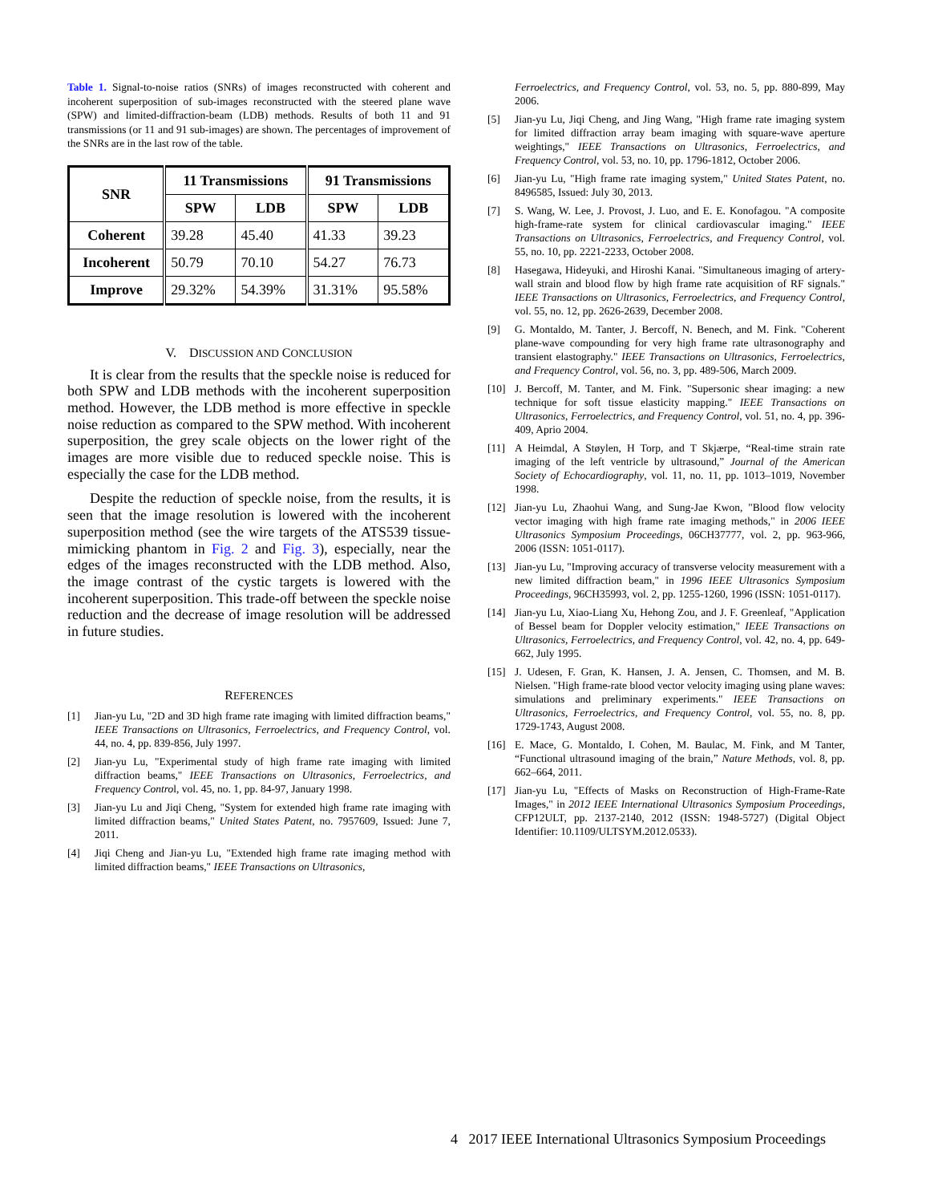Table 1. Signal-to-noise ratios (SNRs) of images reconstructed with coherent and incoherent superposition of sub-images reconstructed with the steered plane wave (SPW) and limited-diffraction-beam (LDB) methods. Results of both 11 and 91 transmissions (or 11 and 91 sub-images) are shown. The percentages of improvement of the SNRs are in the last row of the table.
| SNR | 11 Transmissions | | 91 Transmissions | |
| --- | --- | --- | --- | --- |
| | SPW | LDB | SPW | LDB |
| Coherent | 39.28 | 45.40 | 41.33 | 39.23 |
| Incoherent | 50.79 | 70.10 | 54.27 | 76.73 |
| Improve | 29.32% | 54.39% | 31.31% | 95.58% |
V. DISCUSSION AND CONCLUSION
It is clear from the results that the speckle noise is reduced for both SPW and LDB methods with the incoherent superposition method. However, the LDB method is more effective in speckle noise reduction as compared to the SPW method. With incoherent superposition, the grey scale objects on the lower right of the images are more visible due to reduced speckle noise. This is especially the case for the LDB method.
Despite the reduction of speckle noise, from the results, it is seen that the image resolution is lowered with the incoherent superposition method (see the wire targets of the ATS539 tissue-mimicking phantom in Fig. 2 and Fig. 3), especially, near the edges of the images reconstructed with the LDB method. Also, the image contrast of the cystic targets is lowered with the incoherent superposition. This trade-off between the speckle noise reduction and the decrease of image resolution will be addressed in future studies.
REFERENCES
[1] Jian-yu Lu, "2D and 3D high frame rate imaging with limited diffraction beams," IEEE Transactions on Ultrasonics, Ferroelectrics, and Frequency Control, vol. 44, no. 4, pp. 839-856, July 1997.
[2] Jian-yu Lu, "Experimental study of high frame rate imaging with limited diffraction beams," IEEE Transactions on Ultrasonics, Ferroelectrics, and Frequency Control, vol. 45, no. 1, pp. 84-97, January 1998.
[3] Jian-yu Lu and Jiqi Cheng, "System for extended high frame rate imaging with limited diffraction beams," United States Patent, no. 7957609, Issued: June 7, 2011.
[4] Jiqi Cheng and Jian-yu Lu, "Extended high frame rate imaging method with limited diffraction beams," IEEE Transactions on Ultrasonics,
Ferroelectrics, and Frequency Control, vol. 53, no. 5, pp. 880-899, May 2006.
[5] Jian-yu Lu, Jiqi Cheng, and Jing Wang, "High frame rate imaging system for limited diffraction array beam imaging with square-wave aperture weightings," IEEE Transactions on Ultrasonics, Ferroelectrics, and Frequency Control, vol. 53, no. 10, pp. 1796-1812, October 2006.
[6] Jian-yu Lu, "High frame rate imaging system," United States Patent, no. 8496585, Issued: July 30, 2013.
[7] S. Wang, W. Lee, J. Provost, J. Luo, and E. E. Konofagou. "A composite high-frame-rate system for clinical cardiovascular imaging." IEEE Transactions on Ultrasonics, Ferroelectrics, and Frequency Control, vol. 55, no. 10, pp. 2221-2233, October 2008.
[8] Hasegawa, Hideyuki, and Hiroshi Kanai. "Simultaneous imaging of artery-wall strain and blood flow by high frame rate acquisition of RF signals." IEEE Transactions on Ultrasonics, Ferroelectrics, and Frequency Control, vol. 55, no. 12, pp. 2626-2639, December 2008.
[9] G. Montaldo, M. Tanter, J. Bercoff, N. Benech, and M. Fink. "Coherent plane-wave compounding for very high frame rate ultrasonography and transient elastography." IEEE Transactions on Ultrasonics, Ferroelectrics, and Frequency Control, vol. 56, no. 3, pp. 489-506, March 2009.
[10] J. Bercoff, M. Tanter, and M. Fink. "Supersonic shear imaging: a new technique for soft tissue elasticity mapping." IEEE Transactions on Ultrasonics, Ferroelectrics, and Frequency Control, vol. 51, no. 4, pp. 396-409, Aprio 2004.
[11] A Heimdal, A Støylen, H Torp, and T Skjærpe, “Real-time strain rate imaging of the left ventricle by ultrasound,” Journal of the American Society of Echocardiography, vol. 11, no. 11, pp. 1013–1019, November 1998.
[12] Jian-yu Lu, Zhaohui Wang, and Sung-Jae Kwon, "Blood flow velocity vector imaging with high frame rate imaging methods," in 2006 IEEE Ultrasonics Symposium Proceedings, 06CH37777, vol. 2, pp. 963-966, 2006 (ISSN: 1051-0117).
[13] Jian-yu Lu, "Improving accuracy of transverse velocity measurement with a new limited diffraction beam," in 1996 IEEE Ultrasonics Symposium Proceedings, 96CH35993, vol. 2, pp. 1255-1260, 1996 (ISSN: 1051-0117).
[14] Jian-yu Lu, Xiao-Liang Xu, Hehong Zou, and J. F. Greenleaf, "Application of Bessel beam for Doppler velocity estimation," IEEE Transactions on Ultrasonics, Ferroelectrics, and Frequency Control, vol. 42, no. 4, pp. 649-662, July 1995.
[15] J. Udesen, F. Gran, K. Hansen, J. A. Jensen, C. Thomsen, and M. B. Nielsen. "High frame-rate blood vector velocity imaging using plane waves: simulations and preliminary experiments." IEEE Transactions on Ultrasonics, Ferroelectrics, and Frequency Control, vol. 55, no. 8, pp. 1729-1743, August 2008.
[16] E. Mace, G. Montaldo, I. Cohen, M. Baulac, M. Fink, and M Tanter, “Functional ultrasound imaging of the brain,” Nature Methods, vol. 8, pp. 662–664, 2011.
[17] Jian-yu Lu, "Effects of Masks on Reconstruction of High-Frame-Rate Images," in 2012 IEEE International Ultrasonics Symposium Proceedings, CFP12ULT, pp. 2137-2140, 2012 (ISSN: 1948-5727) (Digital Object Identifier: 10.1109/ULTSYM.2012.0533).
4 2017 IEEE International Ultrasonics Symposium Proceedings